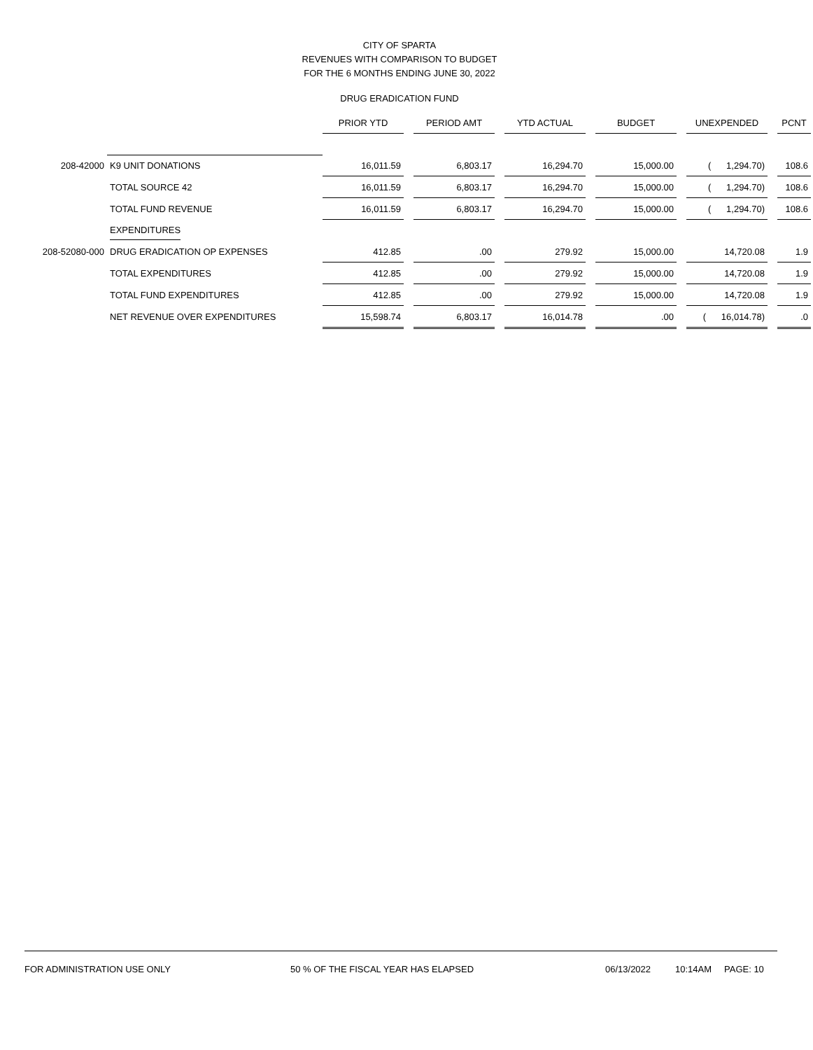CITY OF SPARTA
REVENUES WITH COMPARISON TO BUDGET
FOR THE 6 MONTHS ENDING JUNE 30, 2022
DRUG ERADICATION FUND
| | | PRIOR YTD | | PERIOD AMT | | YTD ACTUAL | | BUDGET | | UNEXPENDED | | PCNT |
| --- | --- | --- | --- | --- | --- | --- | --- | --- | --- | --- | --- | --- |
| 208-42000 | K9 UNIT DONATIONS | 16,011.59 | | 6,803.17 | | 16,294.70 | | 15,000.00 | | ( 1,294.70) | | 108.6 |
| | TOTAL SOURCE 42 | 16,011.59 | | 6,803.17 | | 16,294.70 | | 15,000.00 | | ( 1,294.70) | | 108.6 |
| | TOTAL FUND REVENUE | 16,011.59 | | 6,803.17 | | 16,294.70 | | 15,000.00 | | ( 1,294.70) | | 108.6 |
| | EXPENDITURES | | | | | | | | | | | |
| 208-52080-000 | DRUG ERADICATION OP EXPENSES | 412.85 | | .00 | | 279.92 | | 15,000.00 | | 14,720.08 | | 1.9 |
| | TOTAL EXPENDITURES | 412.85 | | .00 | | 279.92 | | 15,000.00 | | 14,720.08 | | 1.9 |
| | TOTAL FUND EXPENDITURES | 412.85 | | .00 | | 279.92 | | 15,000.00 | | 14,720.08 | | 1.9 |
| | NET REVENUE OVER EXPENDITURES | 15,598.74 | | 6,803.17 | | 16,014.78 | | .00 | | ( 16,014.78) | | .0 |
FOR ADMINISTRATION USE ONLY 50 % OF THE FISCAL YEAR HAS ELAPSED 06/13/2022 10:14AM PAGE: 10